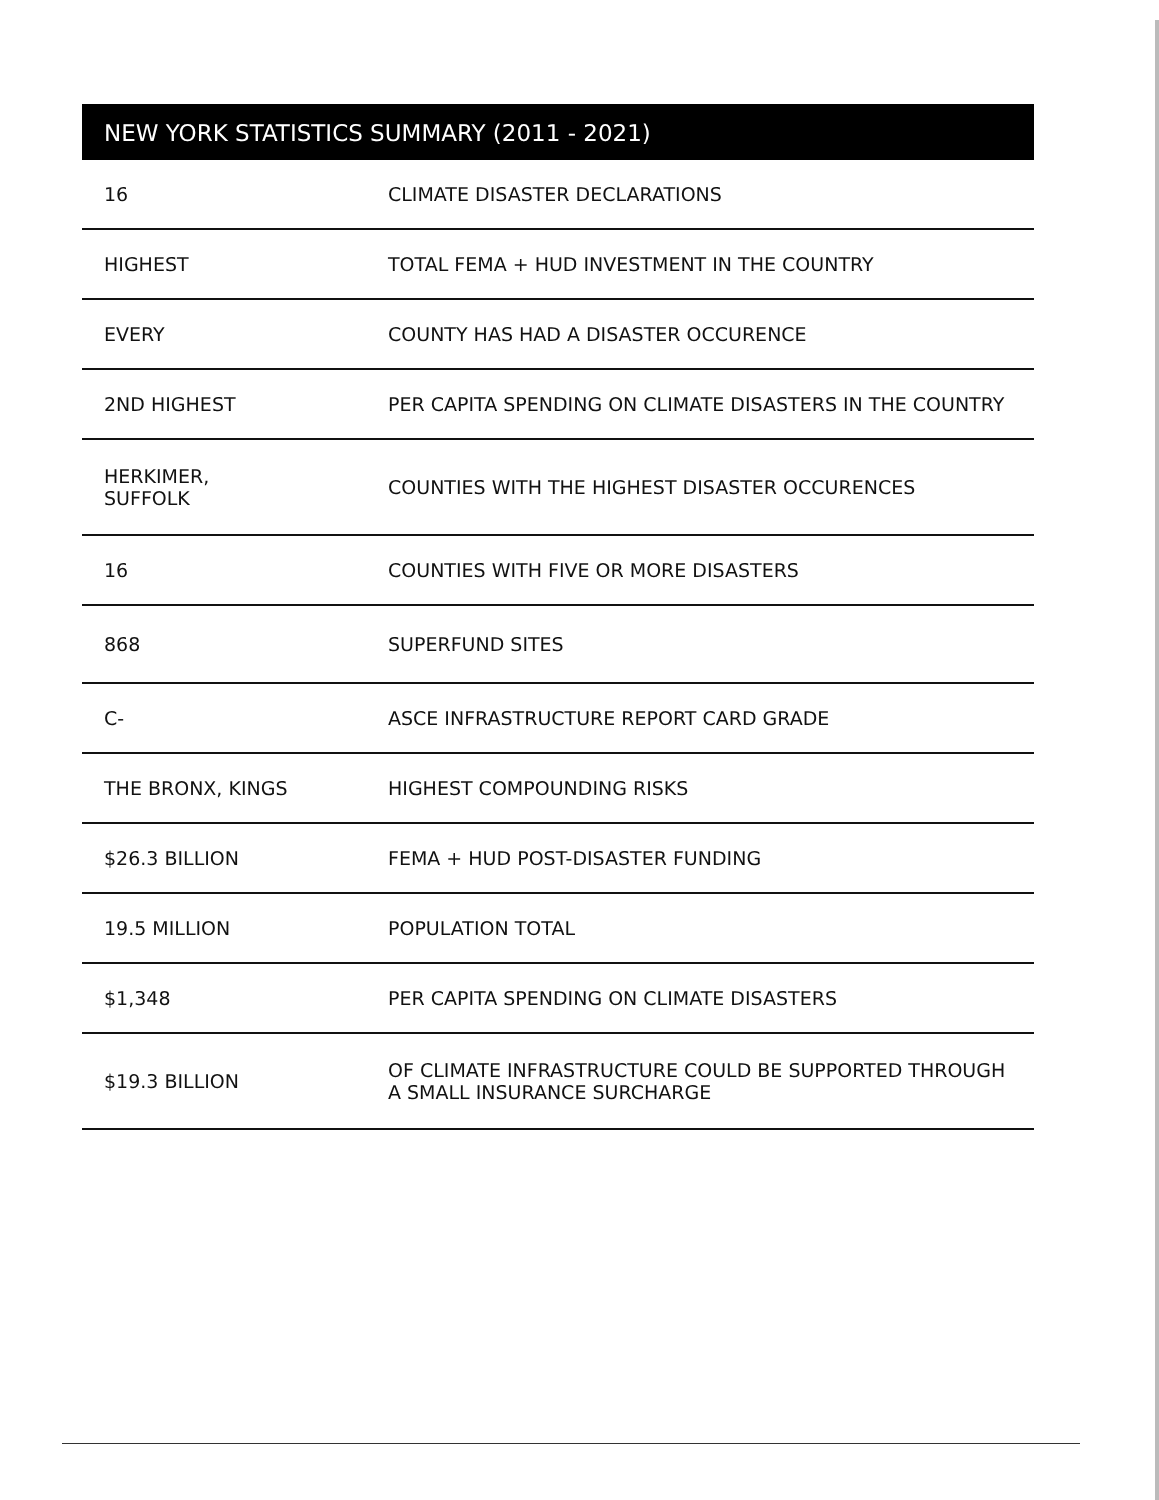NEW YORK STATISTICS SUMMARY (2011 - 2021)
| 16 | CLIMATE DISASTER DECLARATIONS |
| HIGHEST | TOTAL FEMA + HUD INVESTMENT IN THE COUNTRY |
| EVERY | COUNTY HAS HAD A DISASTER OCCURENCE |
| 2ND HIGHEST | PER CAPITA SPENDING ON CLIMATE DISASTERS IN THE COUNTRY |
| HERKIMER, SUFFOLK | COUNTIES WITH THE HIGHEST DISASTER OCCURENCES |
| 16 | COUNTIES WITH FIVE OR MORE DISASTERS |
| 868 | SUPERFUND SITES |
| C- | ASCE INFRASTRUCTURE REPORT CARD GRADE |
| THE BRONX, KINGS | HIGHEST COMPOUNDING RISKS |
| $26.3 BILLION | FEMA + HUD POST-DISASTER FUNDING |
| 19.5 MILLION | POPULATION TOTAL |
| $1,348 | PER CAPITA SPENDING ON CLIMATE DISASTERS |
| $19.3 BILLION | OF CLIMATE INFRASTRUCTURE COULD BE SUPPORTED THROUGH A SMALL INSURANCE SURCHARGE |